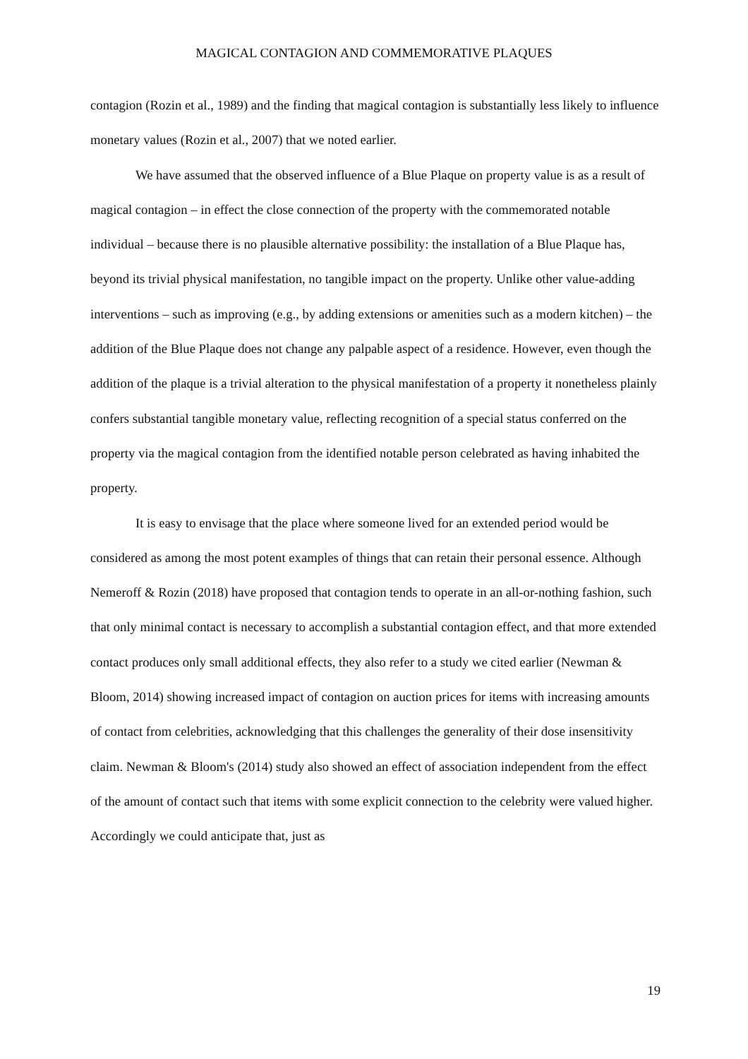MAGICAL CONTAGION AND COMMEMORATIVE PLAQUES
contagion (Rozin et al., 1989) and the finding that magical contagion is substantially less likely to influence monetary values (Rozin et al., 2007) that we noted earlier.
We have assumed that the observed influence of a Blue Plaque on property value is as a result of magical contagion – in effect the close connection of the property with the commemorated notable individual – because there is no plausible alternative possibility: the installation of a Blue Plaque has, beyond its trivial physical manifestation, no tangible impact on the property. Unlike other value-adding interventions – such as improving (e.g., by adding extensions or amenities such as a modern kitchen) – the addition of the Blue Plaque does not change any palpable aspect of a residence. However, even though the addition of the plaque is a trivial alteration to the physical manifestation of a property it nonetheless plainly confers substantial tangible monetary value, reflecting recognition of a special status conferred on the property via the magical contagion from the identified notable person celebrated as having inhabited the property.
It is easy to envisage that the place where someone lived for an extended period would be considered as among the most potent examples of things that can retain their personal essence. Although Nemeroff & Rozin (2018) have proposed that contagion tends to operate in an all-or-nothing fashion, such that only minimal contact is necessary to accomplish a substantial contagion effect, and that more extended contact produces only small additional effects, they also refer to a study we cited earlier (Newman & Bloom, 2014) showing increased impact of contagion on auction prices for items with increasing amounts of contact from celebrities, acknowledging that this challenges the generality of their dose insensitivity claim. Newman & Bloom's (2014) study also showed an effect of association independent from the effect of the amount of contact such that items with some explicit connection to the celebrity were valued higher. Accordingly we could anticipate that, just as
19